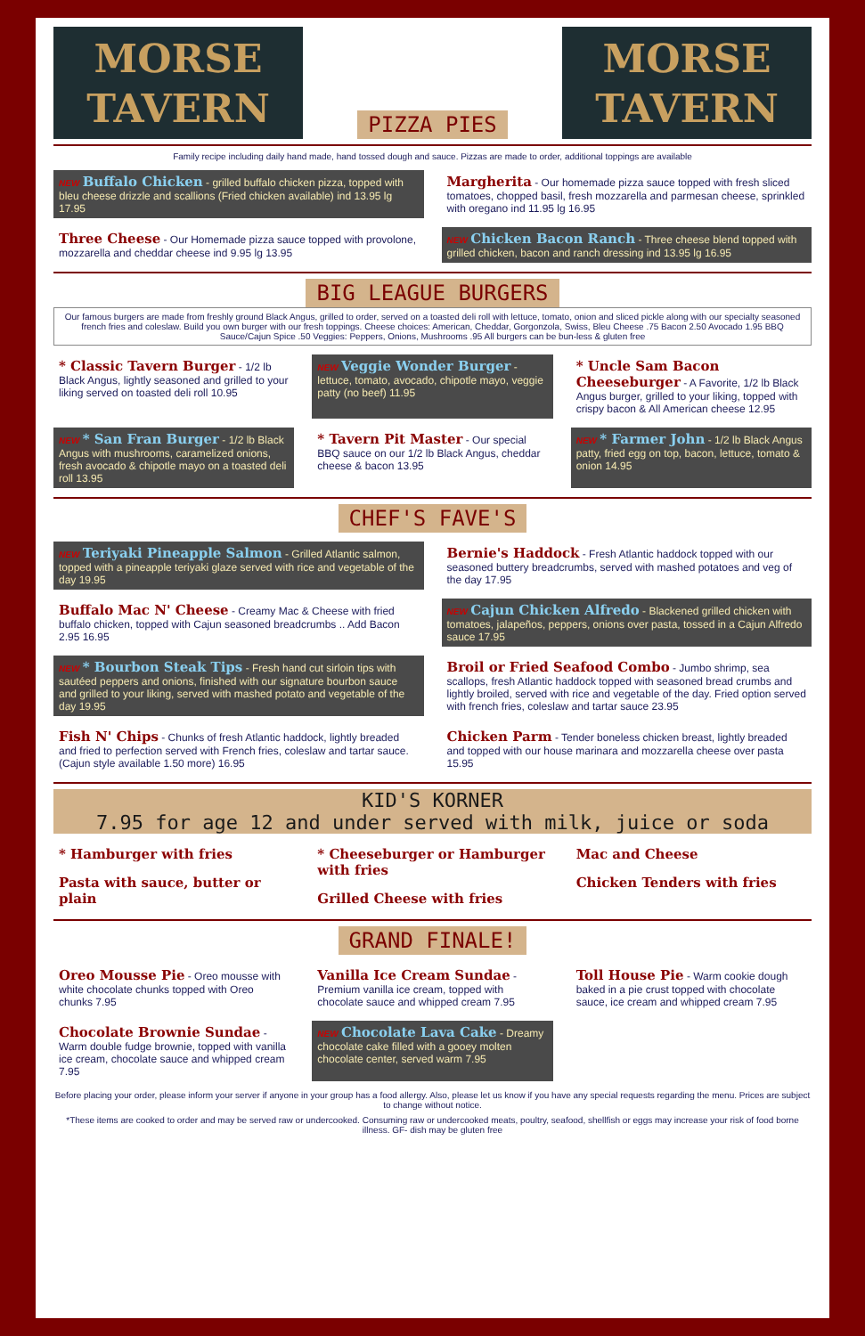MORSE
TAVERN
PIZZA PIES
MORSE
TAVERN
Family recipe including daily hand made, hand tossed dough and sauce. Pizzas are made to order, additional toppings are available
NEW Buffalo Chicken - grilled buffalo chicken pizza, topped with bleu cheese drizzle and scallions (Fried chicken available) ind 13.95 lg 17.95
Margherita - Our homemade pizza sauce topped with fresh sliced tomatoes, chopped basil, fresh mozzarella and parmesan cheese, sprinkled with oregano ind 11.95 lg 16.95
Three Cheese - Our Homemade pizza sauce topped with provolone, mozzarella and cheddar cheese ind 9.95 lg 13.95
NEW Chicken Bacon Ranch - Three cheese blend topped with grilled chicken, bacon and ranch dressing ind 13.95 lg 16.95
BIG LEAGUE BURGERS
Our famous burgers are made from freshly ground Black Angus, grilled to order, served on a toasted deli roll with lettuce, tomato, onion and sliced pickle along with our specialty seasoned french fries and coleslaw. Build you own burger with our fresh toppings. Cheese choices: American, Cheddar, Gorgonzola, Swiss, Bleu Cheese .75 Bacon 2.50 Avocado 1.95 BBQ Sauce/Cajun Spice .50 Veggies: Peppers, Onions, Mushrooms .95 All burgers can be bun-less & gluten free
* Classic Tavern Burger - 1/2 lb Black Angus, lightly seasoned and grilled to your liking served on toasted deli roll 10.95
NEW Veggie Wonder Burger - lettuce, tomato, avocado, chipotle mayo, veggie patty (no beef) 11.95
* Uncle Sam Bacon Cheeseburger - A Favorite, 1/2 lb Black Angus burger, grilled to your liking, topped with crispy bacon & All American cheese 12.95
NEW * San Fran Burger - 1/2 lb Black Angus with mushrooms, caramelized onions, fresh avocado & chipotle mayo on a toasted deli roll 13.95
* Tavern Pit Master - Our special BBQ sauce on our 1/2 lb Black Angus, cheddar cheese & bacon 13.95
NEW * Farmer John - 1/2 lb Black Angus patty, fried egg on top, bacon, lettuce, tomato & onion 14.95
CHEF'S FAVE'S
NEW Teriyaki Pineapple Salmon - Grilled Atlantic salmon, topped with a pineapple teriyaki glaze served with rice and vegetable of the day 19.95
Bernie's Haddock - Fresh Atlantic haddock topped with our seasoned buttery breadcrumbs, served with mashed potatoes and veg of the day 17.95
Buffalo Mac N' Cheese - Creamy Mac & Cheese with fried buffalo chicken, topped with Cajun seasoned breadcrumbs .. Add Bacon 2.95 16.95
NEW Cajun Chicken Alfredo - Blackened grilled chicken with tomatoes, jalapeños, peppers, onions over pasta, tossed in a Cajun Alfredo sauce 17.95
NEW * Bourbon Steak Tips - Fresh hand cut sirloin tips with sautéed peppers and onions, finished with our signature bourbon sauce and grilled to your liking, served with mashed potato and vegetable of the day 19.95
Broil or Fried Seafood Combo - Jumbo shrimp, sea scallops, fresh Atlantic haddock topped with seasoned bread crumbs and lightly broiled, served with rice and vegetable of the day. Fried option served with french fries, coleslaw and tartar sauce 23.95
Fish N' Chips - Chunks of fresh Atlantic haddock, lightly breaded and fried to perfection served with French fries, coleslaw and tartar sauce. (Cajun style available 1.50 more) 16.95
Chicken Parm - Tender boneless chicken breast, lightly breaded and topped with our house marinara and mozzarella cheese over pasta 15.95
KID'S KORNER
7.95 for age 12 and under served with milk, juice or soda
* Hamburger with fries
Pasta with sauce, butter or plain
* Cheeseburger or Hamburger with fries
Grilled Cheese with fries
Mac and Cheese
Chicken Tenders with fries
GRAND FINALE!
Oreo Mousse Pie - Oreo mousse with white chocolate chunks topped with Oreo chunks 7.95
Vanilla Ice Cream Sundae - Premium vanilla ice cream, topped with chocolate sauce and whipped cream 7.95
Toll House Pie - Warm cookie dough baked in a pie crust topped with chocolate sauce, ice cream and whipped cream 7.95
Chocolate Brownie Sundae - Warm double fudge brownie, topped with vanilla ice cream, chocolate sauce and whipped cream 7.95
NEW Chocolate Lava Cake - Dreamy chocolate cake filled with a gooey molten chocolate center, served warm 7.95
Before placing your order, please inform your server if anyone in your group has a food allergy. Also, please let us know if you have any special requests regarding the menu. Prices are subject to change without notice.
*These items are cooked to order and may be served raw or undercooked. Consuming raw or undercooked meats, poultry, seafood, shellfish or eggs may increase your risk of food borne illness. GF- dish may be gluten free